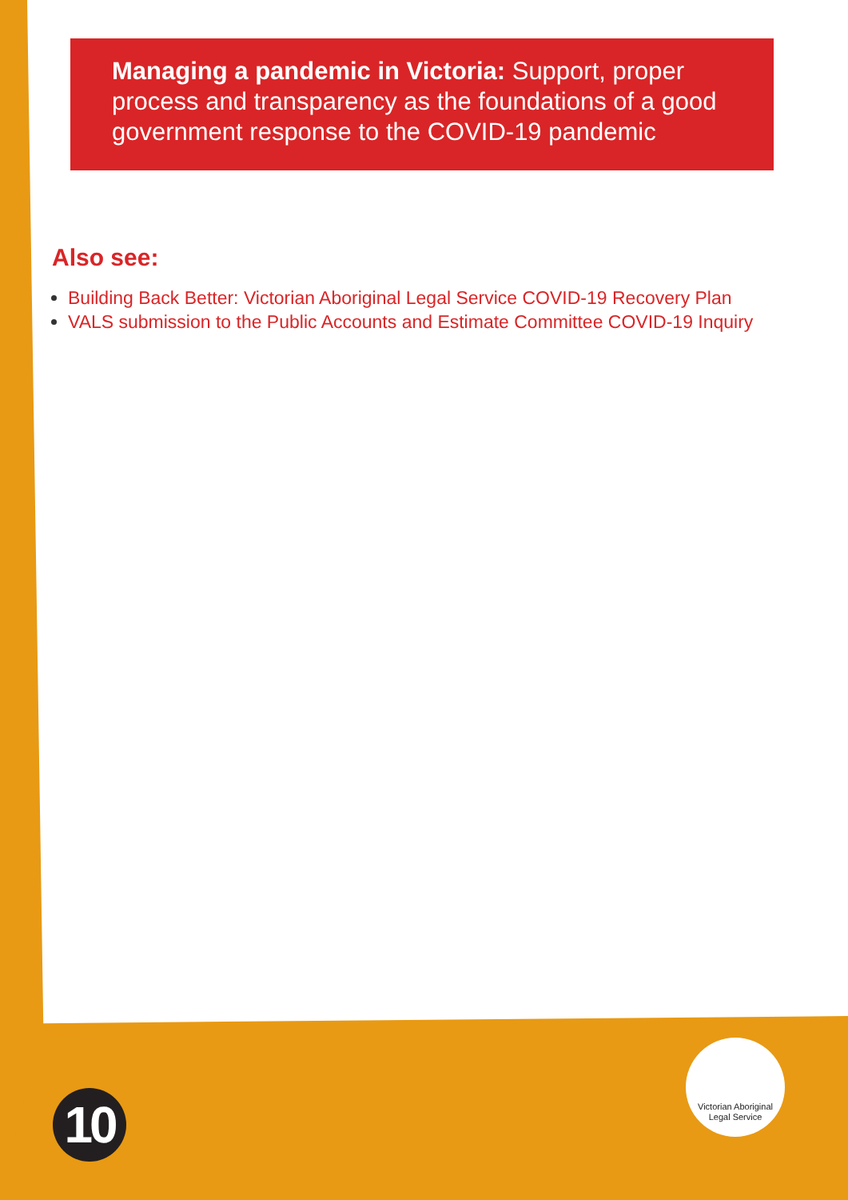Managing a pandemic in Victoria: Support, proper process and transparency as the foundations of a good government response to the COVID-19 pandemic
Also see:
Building Back Better: Victorian Aboriginal Legal Service COVID-19 Recovery Plan
VALS submission to the Public Accounts and Estimate Committee COVID-19 Inquiry
10
Victorian Aboriginal
Legal Service